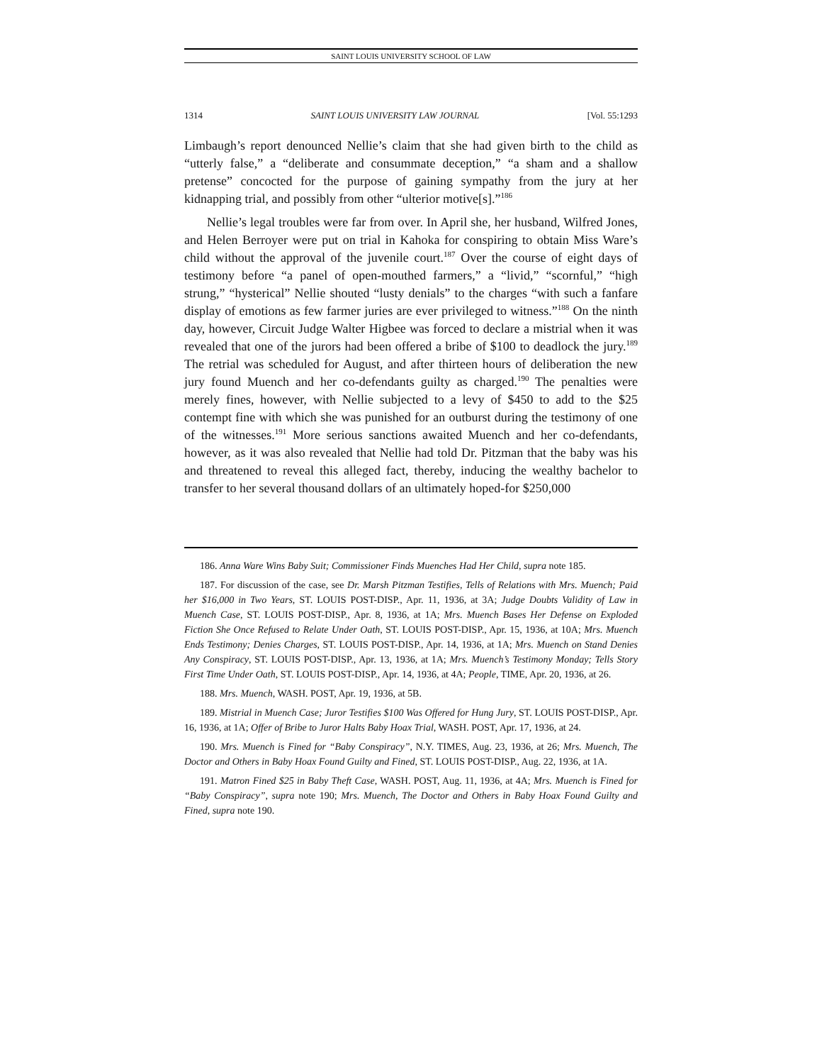SAINT LOUIS UNIVERSITY SCHOOL OF LAW
1314 SAINT LOUIS UNIVERSITY LAW JOURNAL [Vol. 55:1293
Limbaugh’s report denounced Nellie’s claim that she had given birth to the child as “utterly false,” a “deliberate and consummate deception,” “a sham and a shallow pretense” concocted for the purpose of gaining sympathy from the jury at her kidnapping trial, and possibly from other “ulterior motive[s].”<sup>186</sup>
Nellie’s legal troubles were far from over. In April she, her husband, Wilfred Jones, and Helen Berroyer were put on trial in Kahoka for conspiring to obtain Miss Ware’s child without the approval of the juvenile court.<sup>187</sup> Over the course of eight days of testimony before “a panel of open-mouthed farmers,” a “livid,” “scornful,” “high strung,” “hysterical” Nellie shouted “lusty denials” to the charges “with such a fanfare display of emotions as few farmer juries are ever privileged to witness.”<sup>188</sup> On the ninth day, however, Circuit Judge Walter Higbee was forced to declare a mistrial when it was revealed that one of the jurors had been offered a bribe of $100 to deadlock the jury.<sup>189</sup> The retrial was scheduled for August, and after thirteen hours of deliberation the new jury found Muench and her co-defendants guilty as charged.<sup>190</sup> The penalties were merely fines, however, with Nellie subjected to a levy of $450 to add to the $25 contempt fine with which she was punished for an outburst during the testimony of one of the witnesses.<sup>191</sup> More serious sanctions awaited Muench and her co-defendants, however, as it was also revealed that Nellie had told Dr. Pitzman that the baby was his and threatened to reveal this alleged fact, thereby, inducing the wealthy bachelor to transfer to her several thousand dollars of an ultimately hoped-for $250,000
186. Anna Ware Wins Baby Suit; Commissioner Finds Muenches Had Her Child, supra note 185.
187. For discussion of the case, see Dr. Marsh Pitzman Testifies, Tells of Relations with Mrs. Muench; Paid her $16,000 in Two Years, ST. LOUIS POST-DISP., Apr. 11, 1936, at 3A; Judge Doubts Validity of Law in Muench Case, ST. LOUIS POST-DISP., Apr. 8, 1936, at 1A; Mrs. Muench Bases Her Defense on Exploded Fiction She Once Refused to Relate Under Oath, ST. LOUIS POST-DISP., Apr. 15, 1936, at 10A; Mrs. Muench Ends Testimony; Denies Charges, ST. LOUIS POST-DISP., Apr. 14, 1936, at 1A; Mrs. Muench on Stand Denies Any Conspiracy, ST. LOUIS POST-DISP., Apr. 13, 1936, at 1A; Mrs. Muench’s Testimony Monday; Tells Story First Time Under Oath, ST. LOUIS POST-DISP., Apr. 14, 1936, at 4A; People, TIME, Apr. 20, 1936, at 26.
188. Mrs. Muench, WASH. POST, Apr. 19, 1936, at 5B.
189. Mistrial in Muench Case; Juror Testifies $100 Was Offered for Hung Jury, ST. LOUIS POST-DISP., Apr. 16, 1936, at 1A; Offer of Bribe to Juror Halts Baby Hoax Trial, WASH. POST, Apr. 17, 1936, at 24.
190. Mrs. Muench is Fined for “Baby Conspiracy”, N.Y. TIMES, Aug. 23, 1936, at 26; Mrs. Muench, The Doctor and Others in Baby Hoax Found Guilty and Fined, ST. LOUIS POST-DISP., Aug. 22, 1936, at 1A.
191. Matron Fined $25 in Baby Theft Case, WASH. POST, Aug. 11, 1936, at 4A; Mrs. Muench is Fined for “Baby Conspiracy”, supra note 190; Mrs. Muench, The Doctor and Others in Baby Hoax Found Guilty and Fined, supra note 190.